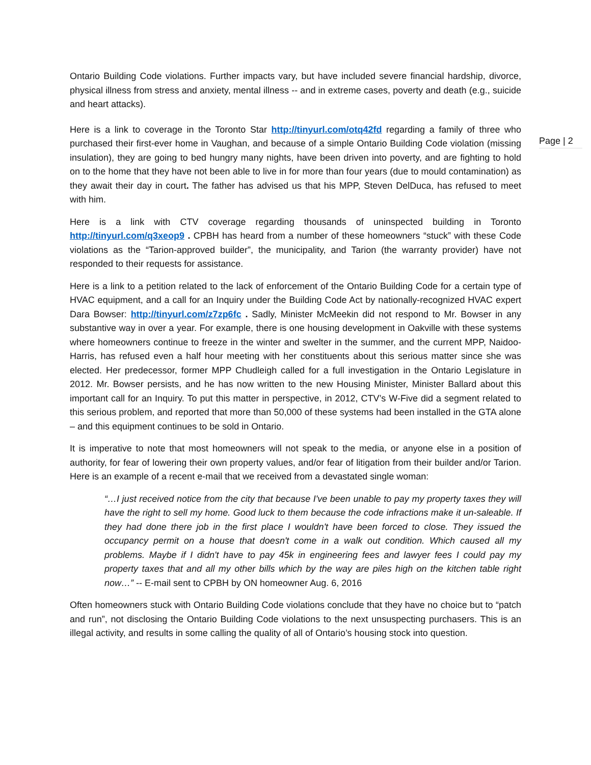Ontario Building Code violations. Further impacts vary, but have included severe financial hardship, divorce, physical illness from stress and anxiety, mental illness -- and in extreme cases, poverty and death (e.g., suicide and heart attacks).
Page | 2
Here is a link to coverage in the Toronto Star http://tinyurl.com/otq42fd regarding a family of three who purchased their first-ever home in Vaughan, and because of a simple Ontario Building Code violation (missing insulation), they are going to bed hungry many nights, have been driven into poverty, and are fighting to hold on to the home that they have not been able to live in for more than four years (due to mould contamination) as they await their day in court. The father has advised us that his MPP, Steven DelDuca, has refused to meet with him.
Here is a link with CTV coverage regarding thousands of uninspected building in Toronto http://tinyurl.com/q3xeop9 . CPBH has heard from a number of these homeowners “stuck” with these Code violations as the “Tarion-approved builder”, the municipality, and Tarion (the warranty provider) have not responded to their requests for assistance.
Here is a link to a petition related to the lack of enforcement of the Ontario Building Code for a certain type of HVAC equipment, and a call for an Inquiry under the Building Code Act by nationally-recognized HVAC expert Dara Bowser: http://tinyurl.com/z7zp6fc . Sadly, Minister McMeekin did not respond to Mr. Bowser in any substantive way in over a year. For example, there is one housing development in Oakville with these systems where homeowners continue to freeze in the winter and swelter in the summer, and the current MPP, Naidoo-Harris, has refused even a half hour meeting with her constituents about this serious matter since she was elected. Her predecessor, former MPP Chudleigh called for a full investigation in the Ontario Legislature in 2012. Mr. Bowser persists, and he has now written to the new Housing Minister, Minister Ballard about this important call for an Inquiry. To put this matter in perspective, in 2012, CTV’s W-Five did a segment related to this serious problem, and reported that more than 50,000 of these systems had been installed in the GTA alone – and this equipment continues to be sold in Ontario.
It is imperative to note that most homeowners will not speak to the media, or anyone else in a position of authority, for fear of lowering their own property values, and/or fear of litigation from their builder and/or Tarion. Here is an example of a recent e-mail that we received from a devastated single woman:
“…I just received notice from the city that because I've been unable to pay my property taxes they will have the right to sell my home. Good luck to them because the code infractions make it un-saleable. If they had done there job in the first place I wouldn't have been forced to close. They issued the occupancy permit on a house that doesn't come in a walk out condition. Which caused all my problems. Maybe if I didn't have to pay 45k in engineering fees and lawyer fees I could pay my property taxes that and all my other bills which by the way are piles high on the kitchen table right now…” -- E-mail sent to CPBH by ON homeowner Aug. 6, 2016
Often homeowners stuck with Ontario Building Code violations conclude that they have no choice but to “patch and run”, not disclosing the Ontario Building Code violations to the next unsuspecting purchasers. This is an illegal activity, and results in some calling the quality of all of Ontario’s housing stock into question.